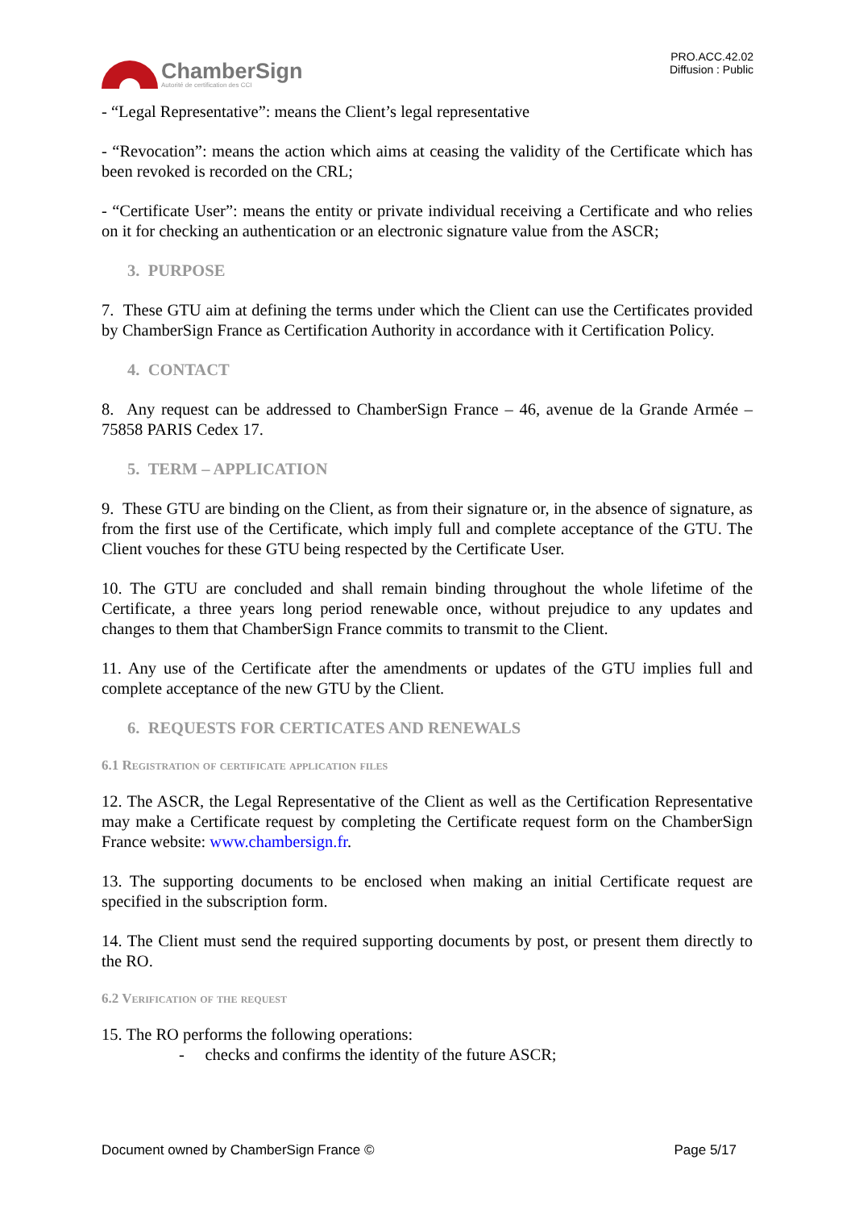ChamberSign
Autorité de certification des CCI
PRO.ACC.42.02
Diffusion : Public
- “Legal Representative”: means the Client’s legal representative
- “Revocation”: means the action which aims at ceasing the validity of the Certificate which has been revoked is recorded on the CRL;
- “Certificate User”: means the entity or private individual receiving a Certificate and who relies on it for checking an authentication or an electronic signature value from the ASCR;
3. PURPOSE
7. These GTU aim at defining the terms under which the Client can use the Certificates provided by ChamberSign France as Certification Authority in accordance with it Certification Policy.
4. CONTACT
8. Any request can be addressed to ChamberSign France – 46, avenue de la Grande Armée – 75858 PARIS Cedex 17.
5. TERM – APPLICATION
9. These GTU are binding on the Client, as from their signature or, in the absence of signature, as from the first use of the Certificate, which imply full and complete acceptance of the GTU. The Client vouches for these GTU being respected by the Certificate User.
10. The GTU are concluded and shall remain binding throughout the whole lifetime of the Certificate, a three years long period renewable once, without prejudice to any updates and changes to them that ChamberSign France commits to transmit to the Client.
11. Any use of the Certificate after the amendments or updates of the GTU implies full and complete acceptance of the new GTU by the Client.
6. REQUESTS FOR CERTICATES AND RENEWALS
6.1 Registration of certificate application files
12. The ASCR, the Legal Representative of the Client as well as the Certification Representative may make a Certificate request by completing the Certificate request form on the ChamberSign France website: www.chambersign.fr.
13. The supporting documents to be enclosed when making an initial Certificate request are specified in the subscription form.
14. The Client must send the required supporting documents by post, or present them directly to the RO.
6.2 Verification of the request
15. The RO performs the following operations:
- checks and confirms the identity of the future ASCR;
Document owned by ChamberSign France © Page 5/17